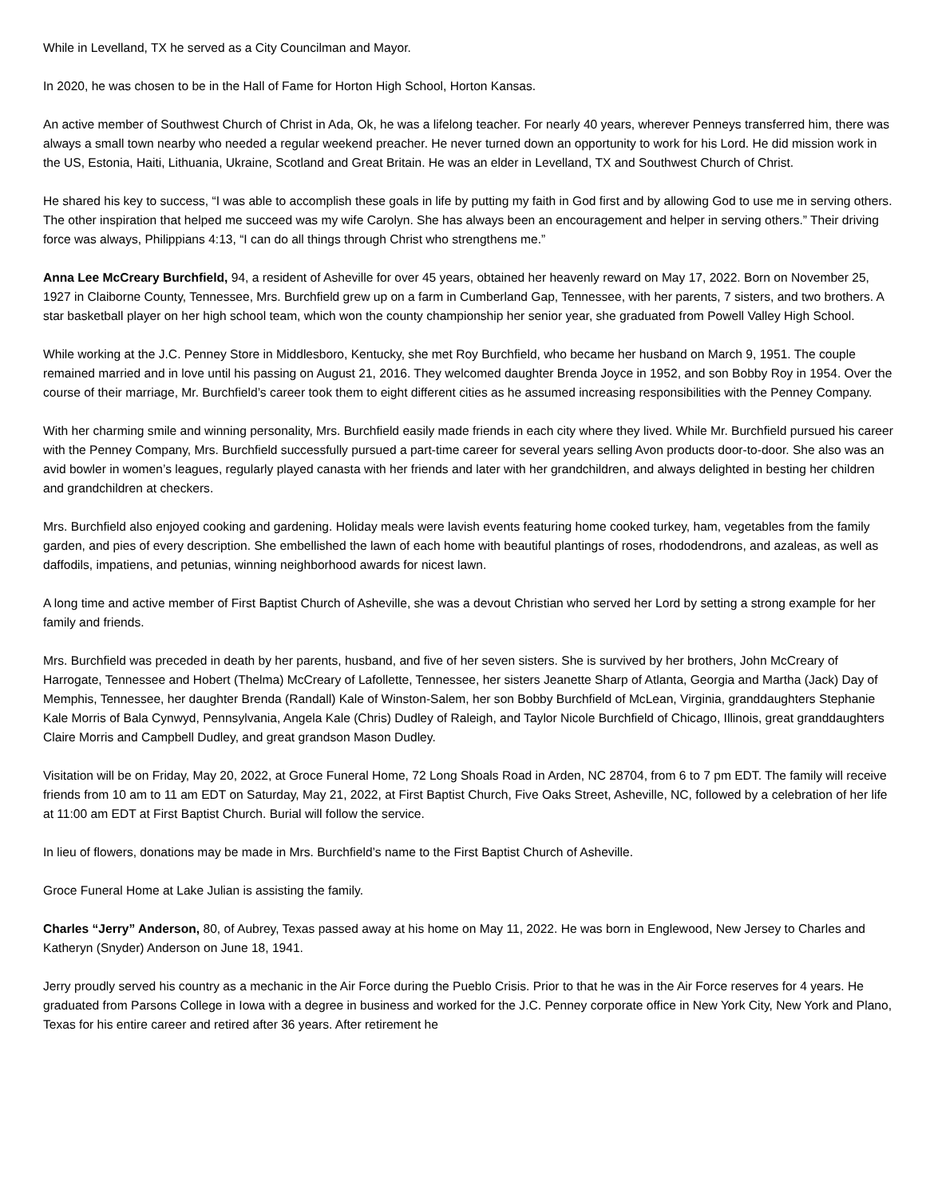While in Levelland, TX he served as a City Councilman and Mayor.
In 2020, he was chosen to be in the Hall of Fame for Horton High School, Horton Kansas.
An active member of Southwest Church of Christ in Ada, Ok, he was a lifelong teacher. For nearly 40 years, wherever Penneys transferred him, there was always a small town nearby who needed a regular weekend preacher. He never turned down an opportunity to work for his Lord. He did mission work in the US, Estonia, Haiti, Lithuania, Ukraine, Scotland and Great Britain. He was an elder in Levelland, TX and Southwest Church of Christ.
He shared his key to success, “I was able to accomplish these goals in life by putting my faith in God first and by allowing God to use me in serving others. The other inspiration that helped me succeed was my wife Carolyn. She has always been an encouragement and helper in serving others.” Their driving force was always, Philippians 4:13, “I can do all things through Christ who strengthens me.”
Anna Lee McCreary Burchfield, 94, a resident of Asheville for over 45 years, obtained her heavenly reward on May 17, 2022. Born on November 25, 1927 in Claiborne County, Tennessee, Mrs. Burchfield grew up on a farm in Cumberland Gap, Tennessee, with her parents, 7 sisters, and two brothers. A star basketball player on her high school team, which won the county championship her senior year, she graduated from Powell Valley High School.
While working at the J.C. Penney Store in Middlesboro, Kentucky, she met Roy Burchfield, who became her husband on March 9, 1951. The couple remained married and in love until his passing on August 21, 2016. They welcomed daughter Brenda Joyce in 1952, and son Bobby Roy in 1954. Over the course of their marriage, Mr. Burchfield’s career took them to eight different cities as he assumed increasing responsibilities with the Penney Company.
With her charming smile and winning personality, Mrs. Burchfield easily made friends in each city where they lived. While Mr. Burchfield pursued his career with the Penney Company, Mrs. Burchfield successfully pursued a part-time career for several years selling Avon products door-to-door. She also was an avid bowler in women’s leagues, regularly played canasta with her friends and later with her grandchildren, and always delighted in besting her children and grandchildren at checkers.
Mrs. Burchfield also enjoyed cooking and gardening. Holiday meals were lavish events featuring home cooked turkey, ham, vegetables from the family garden, and pies of every description. She embellished the lawn of each home with beautiful plantings of roses, rhododendrons, and azaleas, as well as daffodils, impatiens, and petunias, winning neighborhood awards for nicest lawn.
A long time and active member of First Baptist Church of Asheville, she was a devout Christian who served her Lord by setting a strong example for her family and friends.
Mrs. Burchfield was preceded in death by her parents, husband, and five of her seven sisters. She is survived by her brothers, John McCreary of Harrogate, Tennessee and Hobert (Thelma) McCreary of Lafollette, Tennessee, her sisters Jeanette Sharp of Atlanta, Georgia and Martha (Jack) Day of Memphis, Tennessee, her daughter Brenda (Randall) Kale of Winston-Salem, her son Bobby Burchfield of McLean, Virginia, granddaughters Stephanie Kale Morris of Bala Cynwyd, Pennsylvania, Angela Kale (Chris) Dudley of Raleigh, and Taylor Nicole Burchfield of Chicago, Illinois, great granddaughters Claire Morris and Campbell Dudley, and great grandson Mason Dudley.
Visitation will be on Friday, May 20, 2022, at Groce Funeral Home, 72 Long Shoals Road in Arden, NC 28704, from 6 to 7 pm EDT. The family will receive friends from 10 am to 11 am EDT on Saturday, May 21, 2022, at First Baptist Church, Five Oaks Street, Asheville, NC, followed by a celebration of her life at 11:00 am EDT at First Baptist Church. Burial will follow the service.
In lieu of flowers, donations may be made in Mrs. Burchfield’s name to the First Baptist Church of Asheville.
Groce Funeral Home at Lake Julian is assisting the family.
Charles “Jerry” Anderson, 80, of Aubrey, Texas passed away at his home on May 11, 2022. He was born in Englewood, New Jersey to Charles and Katheryn (Snyder) Anderson on June 18, 1941.
Jerry proudly served his country as a mechanic in the Air Force during the Pueblo Crisis. Prior to that he was in the Air Force reserves for 4 years. He graduated from Parsons College in Iowa with a degree in business and worked for the J.C. Penney corporate office in New York City, New York and Plano, Texas for his entire career and retired after 36 years. After retirement he